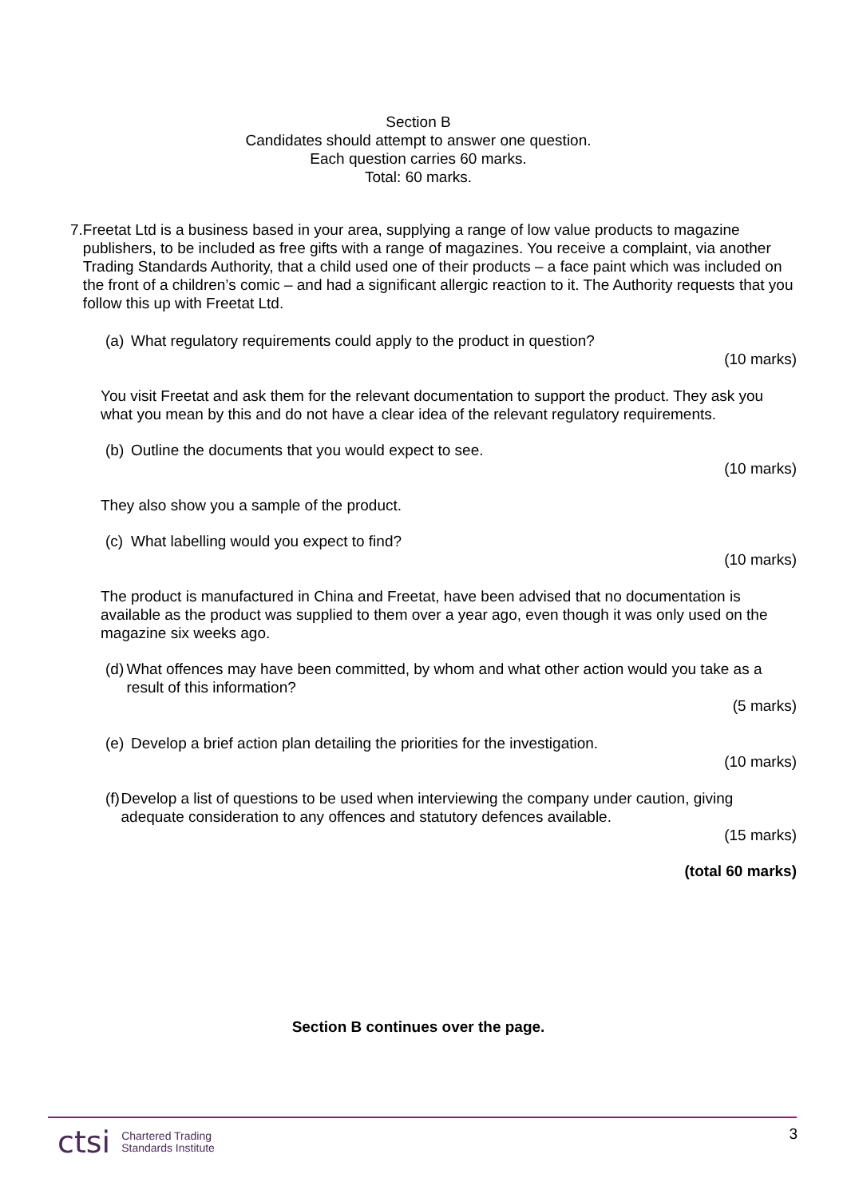Section B
Candidates should attempt to answer one question.
Each question carries 60 marks.
Total: 60 marks.
7. Freetat Ltd is a business based in your area, supplying a range of low value products to magazine publishers, to be included as free gifts with a range of magazines. You receive a complaint, via another Trading Standards Authority, that a child used one of their products – a face paint which was included on the front of a children’s comic – and had a significant allergic reaction to it. The Authority requests that you follow this up with Freetat Ltd.
(a)
What regulatory requirements could apply to the product in question?
(10 marks)
You visit Freetat and ask them for the relevant documentation to support the product. They ask you what you mean by this and do not have a clear idea of the relevant regulatory requirements.
(b)
Outline the documents that you would expect to see.
(10 marks)
They also show you a sample of the product.
(c)
What labelling would you expect to find?
(10 marks)
The product is manufactured in China and Freetat, have been advised that no documentation is available as the product was supplied to them over a year ago, even though it was only used on the magazine six weeks ago.
(d)
What offences may have been committed, by whom and what other action would you take as a result of this information?
(5 marks)
(e)
Develop a brief action plan detailing the priorities for the investigation.
(10 marks)
(f)
Develop a list of questions to be used when interviewing the company under caution, giving adequate consideration to any offences and statutory defences available.
(15 marks)
(total 60 marks)
Section B continues over the page.
3
ctsi Chartered Trading
Standards Institute